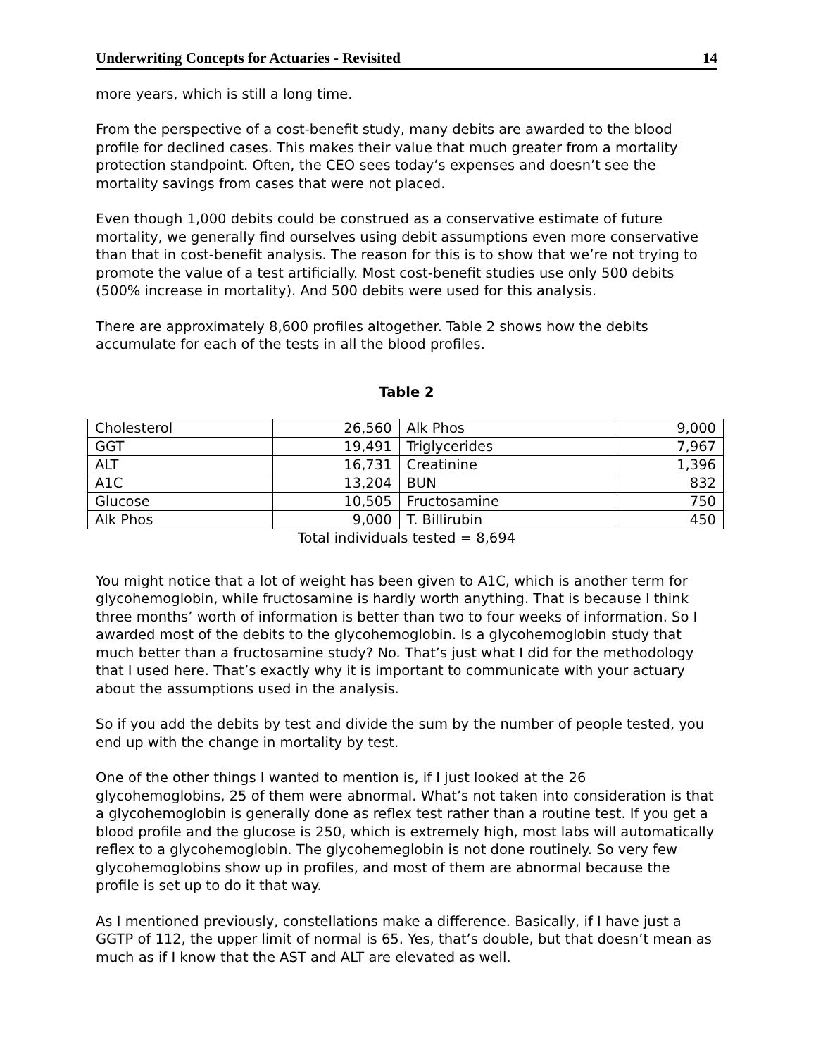Underwriting Concepts for Actuaries - Revisited 14
more years, which is still a long time.
From the perspective of a cost-benefit study, many debits are awarded to the blood profile for declined cases. This makes their value that much greater from a mortality protection standpoint. Often, the CEO sees today’s expenses and doesn’t see the mortality savings from cases that were not placed.
Even though 1,000 debits could be construed as a conservative estimate of future mortality, we generally find ourselves using debit assumptions even more conservative than that in cost-benefit analysis. The reason for this is to show that we’re not trying to promote the value of a test artificially. Most cost-benefit studies use only 500 debits (500% increase in mortality). And 500 debits were used for this analysis.
There are approximately 8,600 profiles altogether. Table 2 shows how the debits accumulate for each of the tests in all the blood profiles.
Table 2
| Cholesterol | 26,560 | Alk Phos | 9,000 |
| GGT | 19,491 | Triglycerides | 7,967 |
| ALT | 16,731 | Creatinine | 1,396 |
| A1C | 13,204 | BUN | 832 |
| Glucose | 10,505 | Fructosamine | 750 |
| Alk Phos | 9,000 | T. Billirubin | 450 |
Total individuals tested = 8,694
You might notice that a lot of weight has been given to A1C, which is another term for glycohemoglobin, while fructosamine is hardly worth anything. That is because I think three months’ worth of information is better than two to four weeks of information. So I awarded most of the debits to the glycohemoglobin. Is a glycohemoglobin study that much better than a fructosamine study? No. That’s just what I did for the methodology that I used here. That’s exactly why it is important to communicate with your actuary about the assumptions used in the analysis.
So if you add the debits by test and divide the sum by the number of people tested, you end up with the change in mortality by test.
One of the other things I wanted to mention is, if I just looked at the 26 glycohemoglobins, 25 of them were abnormal. What’s not taken into consideration is that a glycohemoglobin is generally done as reflex test rather than a routine test. If you get a blood profile and the glucose is 250, which is extremely high, most labs will automatically reflex to a glycohemoglobin. The glycohemeglobin is not done routinely. So very few glycohemoglobins show up in profiles, and most of them are abnormal because the profile is set up to do it that way.
As I mentioned previously, constellations make a difference. Basically, if I have just a GGTP of 112, the upper limit of normal is 65. Yes, that’s double, but that doesn’t mean as much as if I know that the AST and ALT are elevated as well.